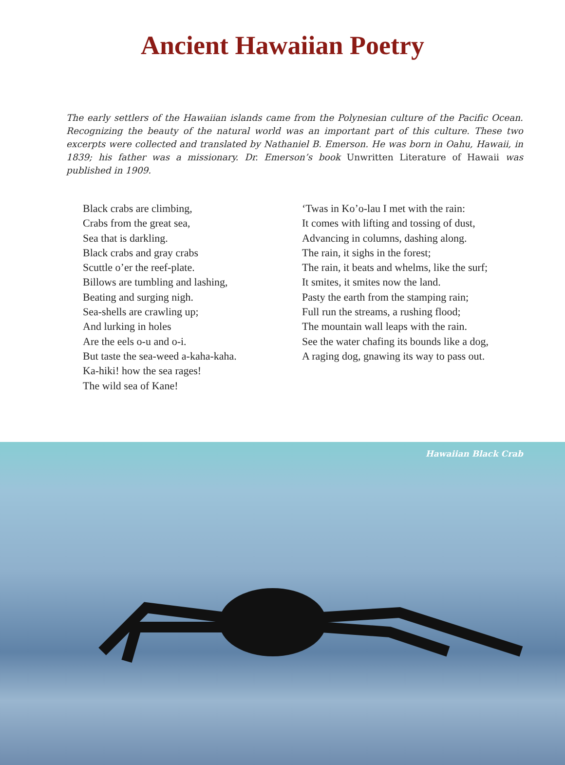Ancient Hawaiian Poetry
The early settlers of the Hawaiian islands came from the Polynesian culture of the Pacific Ocean. Recognizing the beauty of the natural world was an important part of this culture. These two excerpts were collected and translated by Nathaniel B. Emerson. He was born in Oahu, Hawaii, in 1839; his father was a missionary. Dr. Emerson’s book Unwritten Literature of Hawaii was published in 1909.
Black crabs are climbing,
Crabs from the great sea,
Sea that is darkling.
Black crabs and gray crabs
Scuttle o’er the reef-plate.
Billows are tumbling and lashing,
Beating and surging nigh.
Sea-shells are crawling up;
And lurking in holes
Are the eels o-u and o-i.
But taste the sea-weed a-kaha-kaha.
Ka-hiki! how the sea rages!
The wild sea of Kane!
‘Twas in Ko’o-lau I met with the rain:
It comes with lifting and tossing of dust,
Advancing in columns, dashing along.
The rain, it sighs in the forest;
The rain, it beats and whelms, like the surf;
It smites, it smites now the land.
Pasty the earth from the stamping rain;
Full run the streams, a rushing flood;
The mountain wall leaps with the rain.
See the water chafing its bounds like a dog,
A raging dog, gnawing its way to pass out.
Hawaiian Black Crab